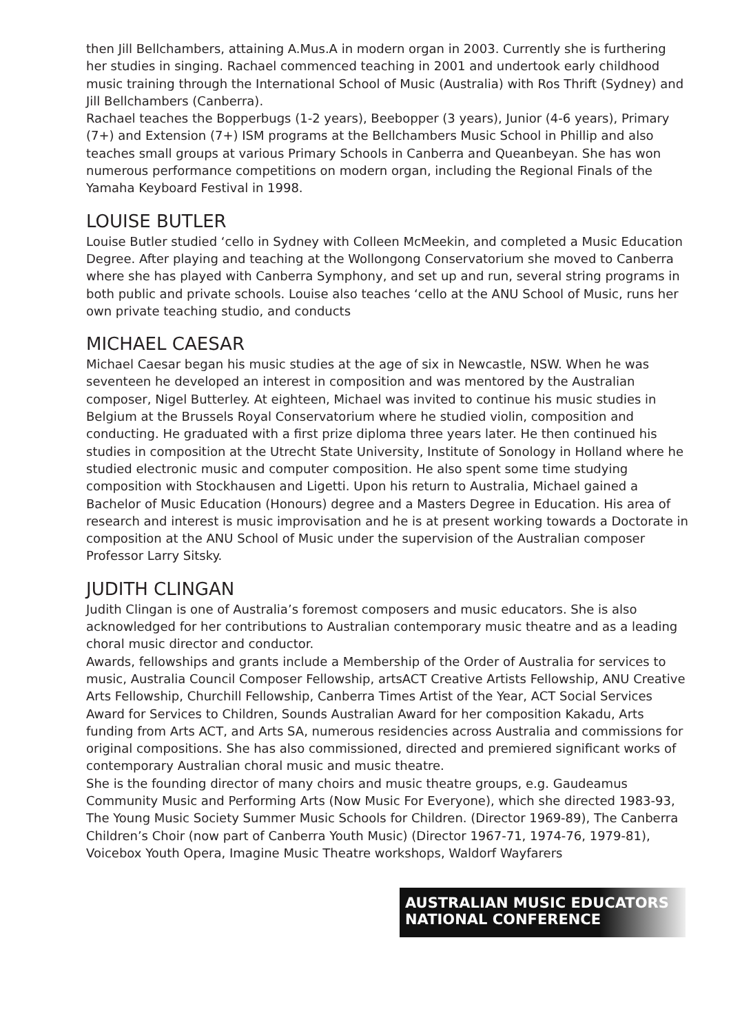then Jill Bellchambers, attaining A.Mus.A in modern organ in 2003. Currently she is furthering her studies in singing. Rachael commenced teaching in 2001 and undertook early childhood music training through the International School of Music (Australia) with Ros Thrift (Sydney) and Jill Bellchambers (Canberra).
Rachael teaches the Bopperbugs (1-2 years), Beebopper (3 years), Junior (4-6 years), Primary (7+) and Extension (7+) ISM programs at the Bellchambers Music School in Phillip and also teaches small groups at various Primary Schools in Canberra and Queanbeyan. She has won numerous performance competitions on modern organ, including the Regional Finals of the Yamaha Keyboard Festival in 1998.
LOUISE BUTLER
Louise Butler studied ‘cello in Sydney with Colleen McMeekin, and completed a Music Education Degree. After playing and teaching at the Wollongong Conservatorium she moved to Canberra where she has played with Canberra Symphony, and set up and run, several string programs in both public and private schools. Louise also teaches ‘cello at the ANU School of Music, runs her own private teaching studio, and conducts
MICHAEL CAESAR
Michael Caesar began his music studies at the age of six in Newcastle, NSW. When he was seventeen he developed an interest in composition and was mentored by the Australian composer, Nigel Butterley. At eighteen, Michael was invited to continue his music studies in Belgium at the Brussels Royal Conservatorium where he studied violin, composition and conducting. He graduated with a first prize diploma three years later. He then continued his studies in composition at the Utrecht State University, Institute of Sonology in Holland where he studied electronic music and computer composition. He also spent some time studying composition with Stockhausen and Ligetti. Upon his return to Australia, Michael gained a Bachelor of Music Education (Honours) degree and a Masters Degree in Education. His area of research and interest is music improvisation and he is at present working towards a Doctorate in composition at the ANU School of Music under the supervision of the Australian composer Professor Larry Sitsky.
JUDITH CLINGAN
Judith Clingan is one of Australia’s foremost composers and music educators. She is also acknowledged for her contributions to Australian contemporary music theatre and as a leading choral music director and conductor.
Awards, fellowships and grants include a Membership of the Order of Australia for services to music, Australia Council Composer Fellowship, artsACT Creative Artists Fellowship, ANU Creative Arts Fellowship, Churchill Fellowship, Canberra Times Artist of the Year, ACT Social Services Award for Services to Children, Sounds Australian Award for her composition Kakadu, Arts funding from Arts ACT, and Arts SA, numerous residencies across Australia and commissions for original compositions. She has also commissioned, directed and premiered significant works of contemporary Australian choral music and music theatre.
She is the founding director of many choirs and music theatre groups, e.g. Gaudeamus Community Music and Performing Arts (Now Music For Everyone), which she directed 1983-93, The Young Music Society Summer Music Schools for Children. (Director 1969-89), The Canberra Children’s Choir (now part of Canberra Youth Music) (Director 1967-71, 1974-76, 1979-81), Voicebox Youth Opera, Imagine Music Theatre workshops, Waldorf Wayfarers
AUSTRALIAN MUSIC EDUCATORS
NATIONAL CONFERENCE